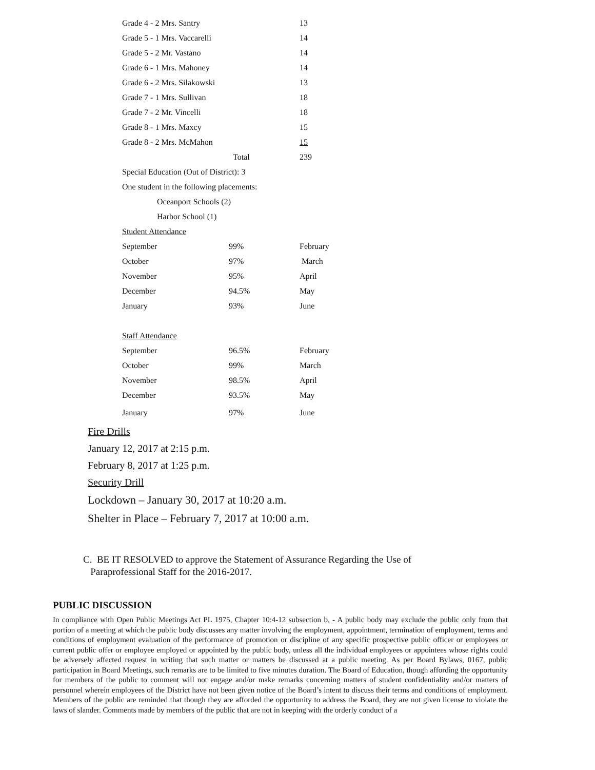| Grade 4 - 2 Mrs. Santry | | 13 |
| Grade 5 - 1 Mrs. Vaccarelli | | 14 |
| Grade 5 - 2 Mr. Vastano | | 14 |
| Grade 6 - 1 Mrs. Mahoney | | 14 |
| Grade 6 - 2 Mrs. Silakowski | | 13 |
| Grade 7 - 1 Mrs. Sullivan | | 18 |
| Grade 7 - 2 Mr. Vincelli | | 18 |
| Grade 8 - 1 Mrs. Maxcy | | 15 |
| Grade 8 - 2 Mrs. McMahon | | 15 |
| | Total | 239 |
| Special Education (Out of District): 3 | | |
| One student in the following placements: | | |
| Oceanport Schools (2) | | |
| Harbor School (1) | | |
| Student Attendance | | |
| September | 99% | February |
| October | 97% | March |
| November | 95% | April |
| December | 94.5% | May |
| January | 93% | June |
| Staff Attendance | | |
| September | 96.5% | February |
| October | 99% | March |
| November | 98.5% | April |
| December | 93.5% | May |
| January | 97% | June |
Fire Drills
January 12, 2017 at 2:15 p.m.
February 8, 2017 at 1:25 p.m.
Security Drill
Lockdown – January 30, 2017 at 10:20 a.m.
Shelter in Place – February 7, 2017 at 10:00 a.m.
C. BE IT RESOLVED to approve the Statement of Assurance Regarding the Use of
Paraprofessional Staff for the 2016-2017.
PUBLIC DISCUSSION
In compliance with Open Public Meetings Act PL 1975, Chapter 10:4-12 subsection b, - A public body may exclude the public only from that portion of a meeting at which the public body discusses any matter involving the employment, appointment, termination of employment, terms and conditions of employment evaluation of the performance of promotion or discipline of any specific prospective public officer or employees or current public offer or employee employed or appointed by the public body, unless all the individual employees or appointees whose rights could be adversely affected request in writing that such matter or matters be discussed at a public meeting. As per Board Bylaws, 0167, public participation in Board Meetings, such remarks are to be limited to five minutes duration. The Board of Education, though affording the opportunity for members of the public to comment will not engage and/or make remarks concerning matters of student confidentiality and/or matters of personnel wherein employees of the District have not been given notice of the Board’s intent to discuss their terms and conditions of employment. Members of the public are reminded that though they are afforded the opportunity to address the Board, they are not given license to violate the laws of slander. Comments made by members of the public that are not in keeping with the orderly conduct of a